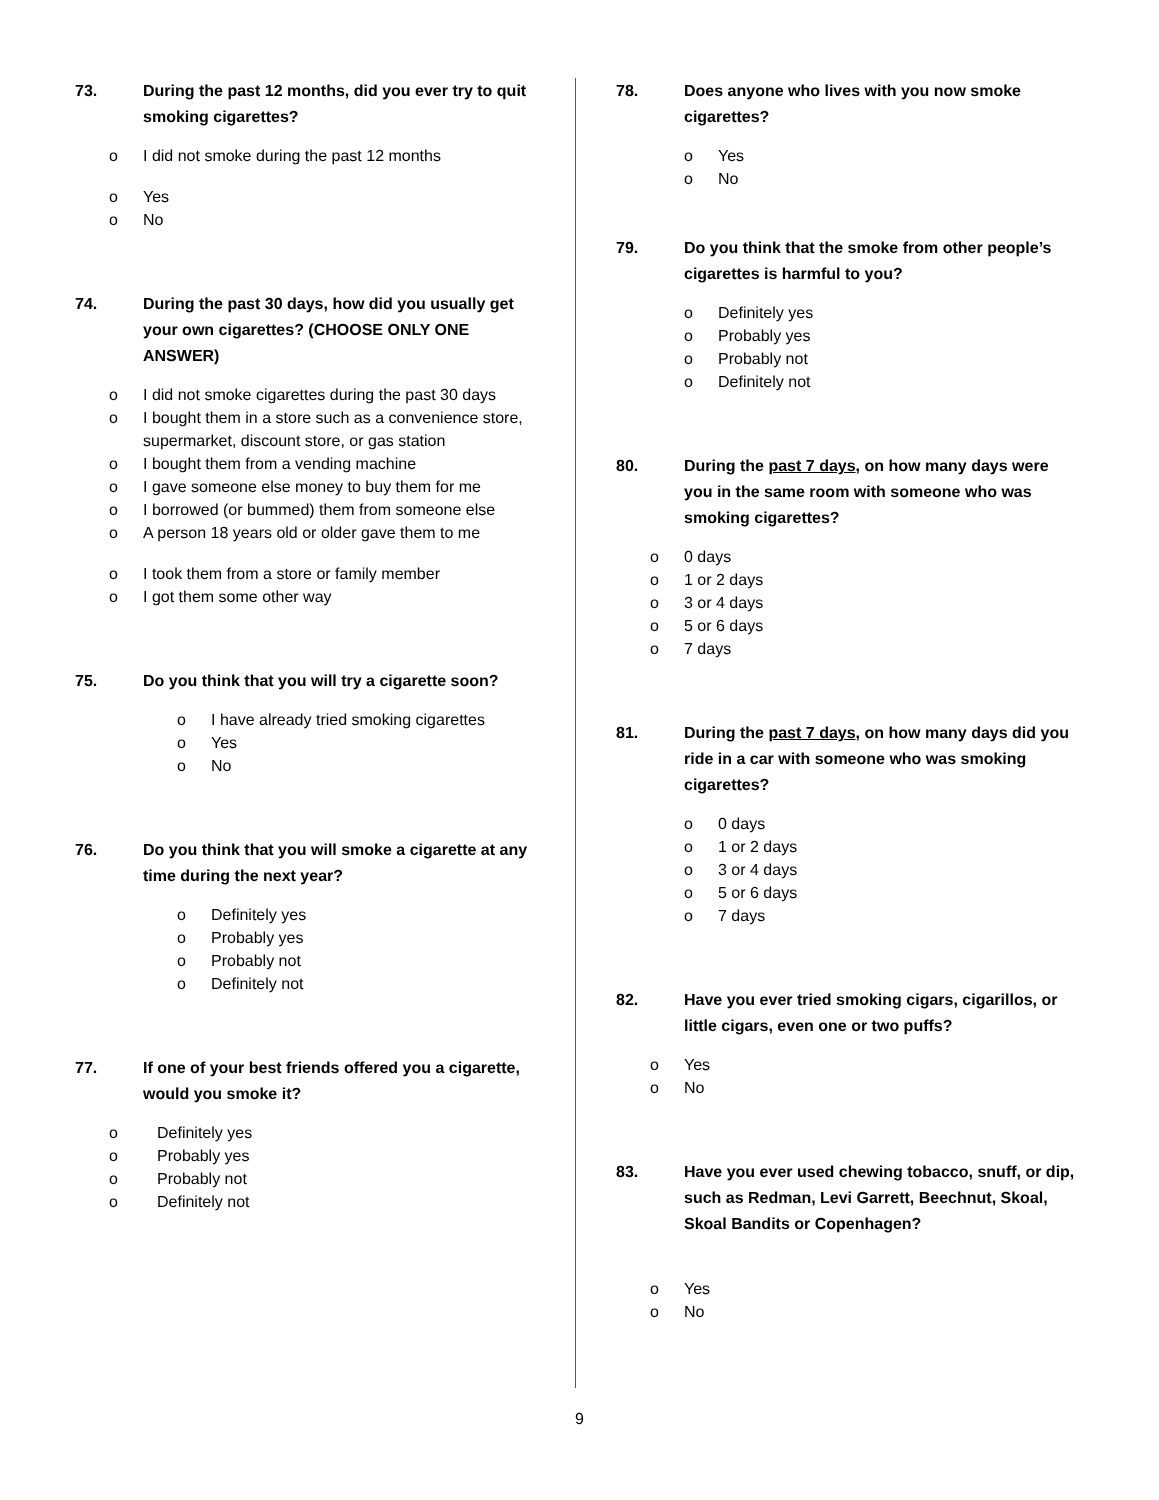73. During the past 12 months, did you ever try to quit smoking cigarettes?
o I did not smoke during the past 12 months
o Yes
o No
74. During the past 30 days, how did you usually get your own cigarettes? (CHOOSE ONLY ONE ANSWER)
o I did not smoke cigarettes during the past 30 days
o I bought them in a store such as a convenience store, supermarket, discount store, or gas station
o I bought them from a vending machine
o I gave someone else money to buy them for me
o I borrowed (or bummed) them from someone else
o A person 18 years old or older gave them to me
o I took them from a store or family member
o I got them some other way
75. Do you think that you will try a cigarette soon?
o I have already tried smoking cigarettes
o Yes
o No
76. Do you think that you will smoke a cigarette at any time during the next year?
o Definitely yes
o Probably yes
o Probably not
o Definitely not
77. If one of your best friends offered you a cigarette, would you smoke it?
o Definitely yes
o Probably yes
o Probably not
o Definitely not
78. Does anyone who lives with you now smoke cigarettes?
o Yes
o No
79. Do you think that the smoke from other people’s cigarettes is harmful to you?
o Definitely yes
o Probably yes
o Probably not
o Definitely not
80. During the past 7 days, on how many days were you in the same room with someone who was smoking cigarettes?
o 0 days
o 1 or 2 days
o 3 or 4 days
o 5 or 6 days
o 7 days
81. During the past 7 days, on how many days did you ride in a car with someone who was smoking cigarettes?
o 0 days
o 1 or 2 days
o 3 or 4 days
o 5 or 6 days
o 7 days
82. Have you ever tried smoking cigars, cigarillos, or little cigars, even one or two puffs?
o Yes
o No
83. Have you ever used chewing tobacco, snuff, or dip, such as Redman, Levi Garrett, Beechnut, Skoal, Skoal Bandits or Copenhagen?
o Yes
o No
9